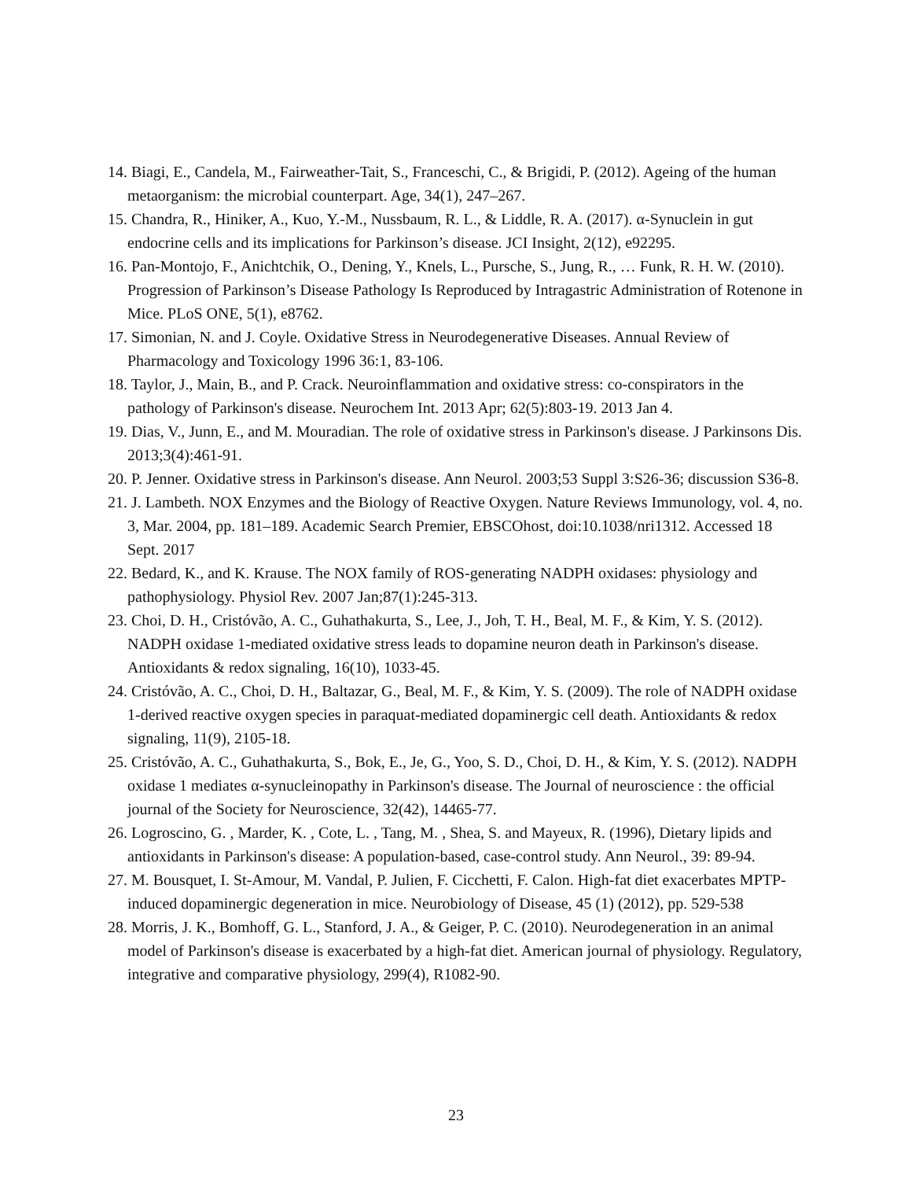14. Biagi, E., Candela, M., Fairweather-Tait, S., Franceschi, C., & Brigidi, P. (2012). Ageing of the human metaorganism: the microbial counterpart. Age, 34(1), 247–267.
15. Chandra, R., Hiniker, A., Kuo, Y.-M., Nussbaum, R. L., & Liddle, R. A. (2017). α-Synuclein in gut endocrine cells and its implications for Parkinson’s disease. JCI Insight, 2(12), e92295.
16. Pan-Montojo, F., Anichtchik, O., Dening, Y., Knels, L., Pursche, S., Jung, R., … Funk, R. H. W. (2010). Progression of Parkinson’s Disease Pathology Is Reproduced by Intragastric Administration of Rotenone in Mice. PLoS ONE, 5(1), e8762.
17. Simonian, N. and J. Coyle. Oxidative Stress in Neurodegenerative Diseases. Annual Review of Pharmacology and Toxicology 1996 36:1, 83-106.
18. Taylor, J., Main, B., and P. Crack. Neuroinflammation and oxidative stress: co-conspirators in the pathology of Parkinson's disease. Neurochem Int. 2013 Apr; 62(5):803-19. 2013 Jan 4.
19. Dias, V., Junn, E., and M. Mouradian. The role of oxidative stress in Parkinson's disease. J Parkinsons Dis. 2013;3(4):461-91.
20. P. Jenner. Oxidative stress in Parkinson's disease. Ann Neurol. 2003;53 Suppl 3:S26-36; discussion S36-8.
21. J. Lambeth. NOX Enzymes and the Biology of Reactive Oxygen. Nature Reviews Immunology, vol. 4, no. 3, Mar. 2004, pp. 181–189. Academic Search Premier, EBSCOhost, doi:10.1038/nri1312. Accessed 18 Sept. 2017
22. Bedard, K., and K. Krause. The NOX family of ROS-generating NADPH oxidases: physiology and pathophysiology. Physiol Rev. 2007 Jan;87(1):245-313.
23. Choi, D. H., Cristóvão, A. C., Guhathakurta, S., Lee, J., Joh, T. H., Beal, M. F., & Kim, Y. S. (2012). NADPH oxidase 1-mediated oxidative stress leads to dopamine neuron death in Parkinson's disease. Antioxidants & redox signaling, 16(10), 1033-45.
24. Cristóvão, A. C., Choi, D. H., Baltazar, G., Beal, M. F., & Kim, Y. S. (2009). The role of NADPH oxidase 1-derived reactive oxygen species in paraquat-mediated dopaminergic cell death. Antioxidants & redox signaling, 11(9), 2105-18.
25. Cristóvão, A. C., Guhathakurta, S., Bok, E., Je, G., Yoo, S. D., Choi, D. H., & Kim, Y. S. (2012). NADPH oxidase 1 mediates α-synucleinopathy in Parkinson's disease. The Journal of neuroscience : the official journal of the Society for Neuroscience, 32(42), 14465-77.
26. Logroscino, G. , Marder, K. , Cote, L. , Tang, M. , Shea, S. and Mayeux, R. (1996), Dietary lipids and antioxidants in Parkinson's disease: A population-based, case-control study. Ann Neurol., 39: 89-94.
27. M. Bousquet, I. St-Amour, M. Vandal, P. Julien, F. Cicchetti, F. Calon. High-fat diet exacerbates MPTP-induced dopaminergic degeneration in mice. Neurobiology of Disease, 45 (1) (2012), pp. 529-538
28. Morris, J. K., Bomhoff, G. L., Stanford, J. A., & Geiger, P. C. (2010). Neurodegeneration in an animal model of Parkinson's disease is exacerbated by a high-fat diet. American journal of physiology. Regulatory, integrative and comparative physiology, 299(4), R1082-90.
23